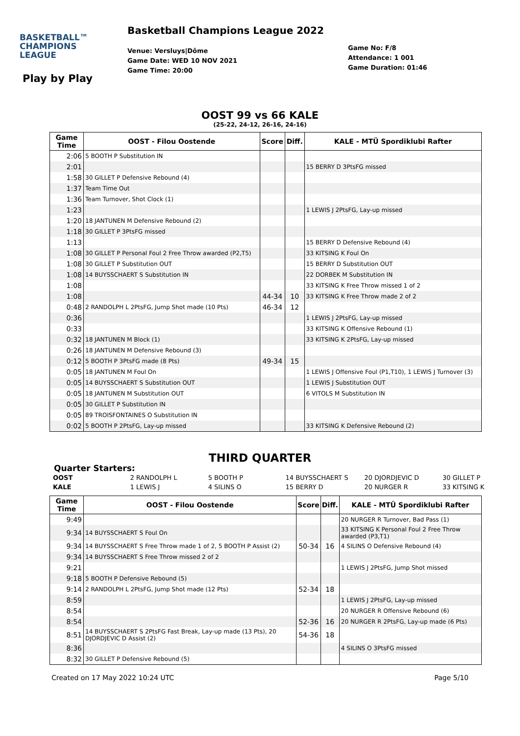BASKETBALL™
CHAMPIONS
LEAGUE
Basketball Champions League 2022
Venue: Versluys|Dôme
Game Date: WED 10 NOV 2021
Game Time: 20:00
Game No: F/8
Attendance: 1 001
Game Duration: 01:46
Play by Play
OOST 99 vs 66 KALE
(25-22, 24-12, 26-16, 24-16)
| Game Time | OOST - Filou Oostende | Score | Diff. | KALE - MTÜ Spordiklubi Rafter |
| --- | --- | --- | --- | --- |
| 2:06 | 5 BOOTH P Substitution IN | | | |
| 2:01 | | | | 15 BERRY D 3PtsFG missed |
| 1:58 | 30 GILLET P Defensive Rebound (4) | | | |
| 1:37 | Team Time Out | | | |
| 1:36 | Team Turnover, Shot Clock (1) | | | |
| 1:23 | | | | 1 LEWIS J 2PtsFG, Lay-up missed |
| 1:20 | 18 JANTUNEN M Defensive Rebound (2) | | | |
| 1:18 | 30 GILLET P 3PtsFG missed | | | |
| 1:13 | | | | 15 BERRY D Defensive Rebound (4) |
| 1:08 | 30 GILLET P Personal Foul 2 Free Throw awarded (P2,T5) | | | 33 KITSING K Foul On |
| 1:08 | 30 GILLET P Substitution OUT | | | 15 BERRY D Substitution OUT |
| 1:08 | 14 BUYSSCHAERT S Substitution IN | | | 22 DORBEK M Substitution IN |
| 1:08 | | | | 33 KITSING K Free Throw missed 1 of 2 |
| 1:08 | | 44-34 | 10 | 33 KITSING K Free Throw made 2 of 2 |
| 0:48 | 2 RANDOLPH L 2PtsFG, Jump Shot made (10 Pts) | 46-34 | 12 | |
| 0:36 | | | | 1 LEWIS J 2PtsFG, Lay-up missed |
| 0:33 | | | | 33 KITSING K Offensive Rebound (1) |
| 0:32 | 18 JANTUNEN M Block (1) | | | 33 KITSING K 2PtsFG, Lay-up missed |
| 0:26 | 18 JANTUNEN M Defensive Rebound (3) | | | |
| 0:12 | 5 BOOTH P 3PtsFG made (8 Pts) | 49-34 | 15 | |
| 0:05 | 18 JANTUNEN M Foul On | | | 1 LEWIS J Offensive Foul (P1,T10), 1 LEWIS J Turnover (3) |
| 0:05 | 14 BUYSSCHAERT S Substitution OUT | | | 1 LEWIS J Substitution OUT |
| 0:05 | 18 JANTUNEN M Substitution OUT | | | 6 VITOLS M Substitution IN |
| 0:05 | 30 GILLET P Substitution IN | | | |
| 0:05 | 89 TROISFONTAINES O Substitution IN | | | |
| 0:02 | 5 BOOTH P 2PtsFG, Lay-up missed | | | 33 KITSING K Defensive Rebound (2) |
THIRD QUARTER
Quarter Starters:
| OOST | 2 RANDOLPH L | 5 BOOTH P | 14 BUYSSCHAERT S | 20 DJORDJEVIC D | 30 GILLET P |
| KALE | 1 LEWIS J | 4 SILINS O | 15 BERRY D | 20 NURGER R | 33 KITSING K |
| Game Time | OOST - Filou Oostende | Score | Diff. | KALE - MTÜ Spordiklubi Rafter |
| --- | --- | --- | --- | --- |
| 9:49 | | | | 20 NURGER R Turnover, Bad Pass (1) |
| 9:34 | 14 BUYSSCHAERT S Foul On | | | 33 KITSING K Personal Foul 2 Free Throw awarded (P3,T1) |
| 9:34 | 14 BUYSSCHAERT S Free Throw made 1 of 2, 5 BOOTH P Assist (2) | 50-34 | 16 | 4 SILINS O Defensive Rebound (4) |
| 9:34 | 14 BUYSSCHAERT S Free Throw missed 2 of 2 | | | |
| 9:21 | | | | 1 LEWIS J 2PtsFG, Jump Shot missed |
| 9:18 | 5 BOOTH P Defensive Rebound (5) | | | |
| 9:14 | 2 RANDOLPH L 2PtsFG, Jump Shot made (12 Pts) | 52-34 | 18 | |
| 8:59 | | | | 1 LEWIS J 2PtsFG, Lay-up missed |
| 8:54 | | | | 20 NURGER R Offensive Rebound (6) |
| 8:54 | | 52-36 | 16 | 20 NURGER R 2PtsFG, Lay-up made (6 Pts) |
| 8:51 | 14 BUYSSCHAERT S 2PtsFG Fast Break, Lay-up made (13 Pts), 20 DJORDJEVIC D Assist (2) | 54-36 | 18 | |
| 8:36 | | | | 4 SILINS O 3PtsFG missed |
| 8:32 | 30 GILLET P Defensive Rebound (5) | | | |
Created on 17 May 2022 10:24 UTC Page 5/10